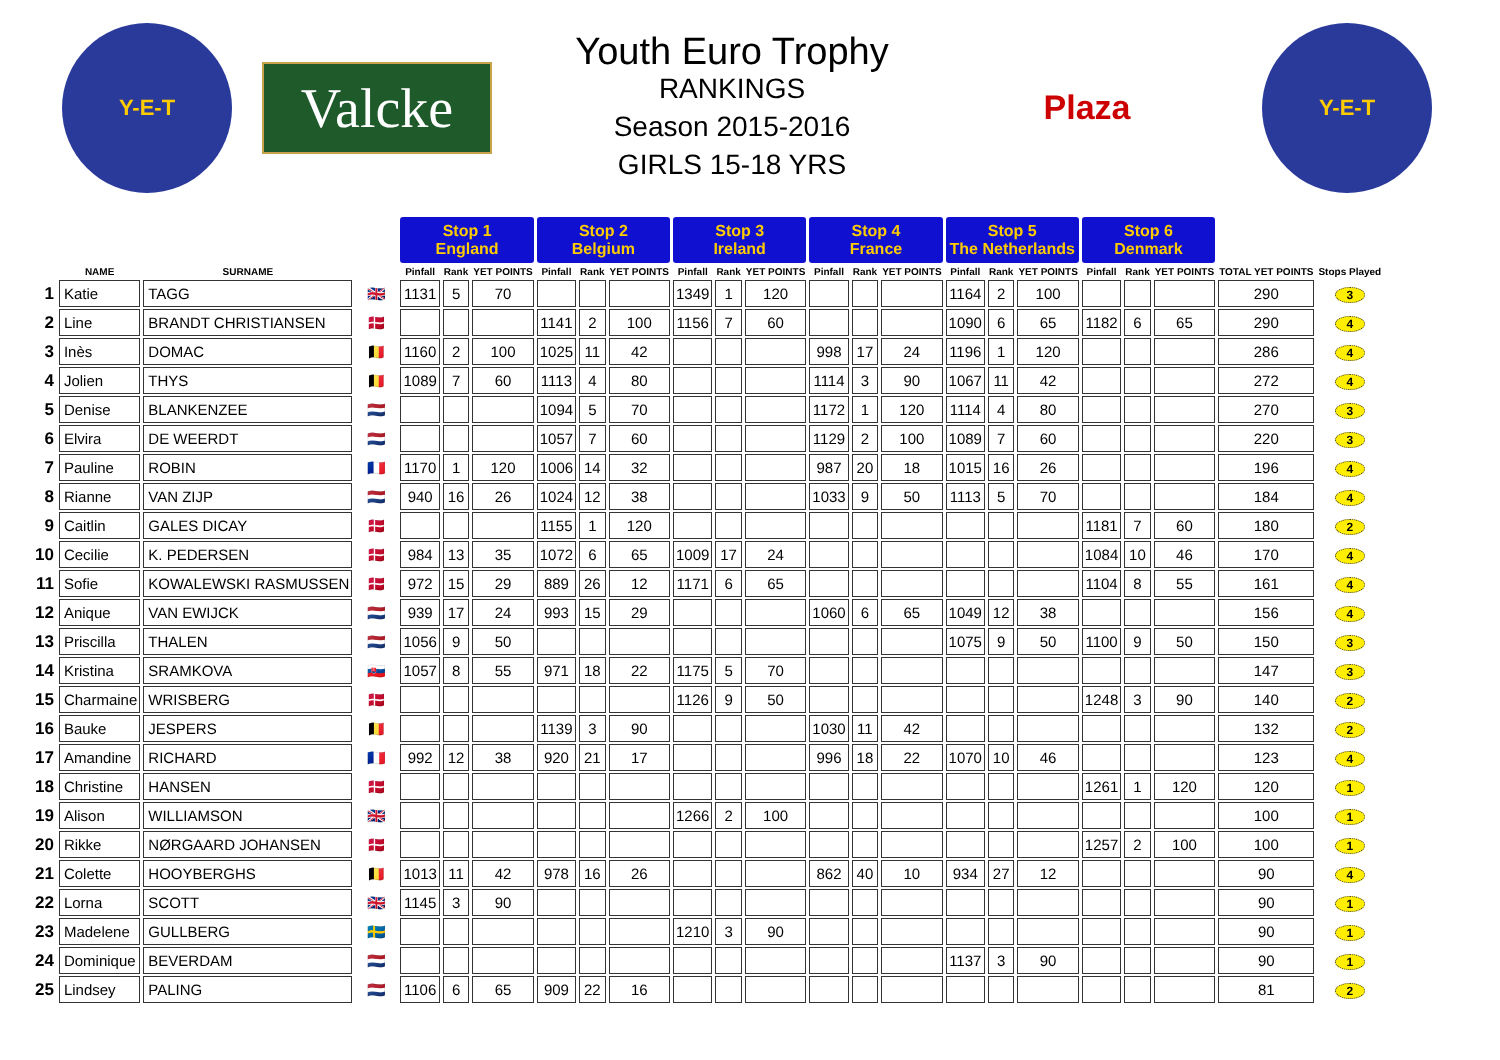Y-E-T
Valcke
Youth Euro Trophy
RANKINGS
Season 2015-2016
GIRLS 15-18 YRS
Plaza
Y-E-T
| | | | | Stop 1 England | | | Stop 2 Belgium | | | Stop 3 Ireland | | | Stop 4 France | | | Stop 5 The Netherlands | | | Stop 6 Denmark | | | | |
| --- | --- | --- | --- | --- | --- | --- | --- | --- | --- | --- | --- | --- | --- | --- | --- | --- | --- | --- | --- | --- | --- | --- | --- |
| | NAME | SURNAME | | Pinfall | Rank | YET POINTS | Pinfall | Rank | YET POINTS | Pinfall | Rank | YET POINTS | Pinfall | Rank | YET POINTS | Pinfall | Rank | YET POINTS | Pinfall | Rank | YET POINTS | TOTAL YET POINTS | Stops Played |
| 1 | Katie | TAGG | 🇬🇧 | 1131 | 5 | 70 | | | | 1349 | 1 | 120 | | | | 1164 | 2 | 100 | | | | 290 | 3 |
| 2 | Line | BRANDT CHRISTIANSEN | 🇩🇰 | | | | 1141 | 2 | 100 | 1156 | 7 | 60 | | | | 1090 | 6 | 65 | 1182 | 6 | 65 | 290 | 4 |
| 3 | Inès | DOMAC | 🇧🇪 | 1160 | 2 | 100 | 1025 | 11 | 42 | | | | 998 | 17 | 24 | 1196 | 1 | 120 | | | | 286 | 4 |
| 4 | Jolien | THYS | 🇧🇪 | 1089 | 7 | 60 | 1113 | 4 | 80 | | | | 1114 | 3 | 90 | 1067 | 11 | 42 | | | | 272 | 4 |
| 5 | Denise | BLANKENZEE | 🇳🇱 | | | | 1094 | 5 | 70 | | | | 1172 | 1 | 120 | 1114 | 4 | 80 | | | | 270 | 3 |
| 6 | Elvira | DE WEERDT | 🇳🇱 | | | | 1057 | 7 | 60 | | | | 1129 | 2 | 100 | 1089 | 7 | 60 | | | | 220 | 3 |
| 7 | Pauline | ROBIN | 🇫🇷 | 1170 | 1 | 120 | 1006 | 14 | 32 | | | | 987 | 20 | 18 | 1015 | 16 | 26 | | | | 196 | 4 |
| 8 | Rianne | VAN ZIJP | 🇳🇱 | 940 | 16 | 26 | 1024 | 12 | 38 | | | | 1033 | 9 | 50 | 1113 | 5 | 70 | | | | 184 | 4 |
| 9 | Caitlin | GALES DICAY | 🇩🇰 | | | | 1155 | 1 | 120 | | | | | | | | | | 1181 | 7 | 60 | 180 | 2 |
| 10 | Cecilie | K. PEDERSEN | 🇩🇰 | 984 | 13 | 35 | 1072 | 6 | 65 | 1009 | 17 | 24 | | | | | | | 1084 | 10 | 46 | 170 | 4 |
| 11 | Sofie | KOWALEWSKI RASMUSSEN | 🇩🇰 | 972 | 15 | 29 | 889 | 26 | 12 | 1171 | 6 | 65 | | | | | | | 1104 | 8 | 55 | 161 | 4 |
| 12 | Anique | VAN EWIJCK | 🇳🇱 | 939 | 17 | 24 | 993 | 15 | 29 | | | | 1060 | 6 | 65 | 1049 | 12 | 38 | | | | 156 | 4 |
| 13 | Priscilla | THALEN | 🇳🇱 | 1056 | 9 | 50 | | | | | | | | | | 1075 | 9 | 50 | 1100 | 9 | 50 | 150 | 3 |
| 14 | Kristina | SRAMKOVA | 🇸🇰 | 1057 | 8 | 55 | 971 | 18 | 22 | 1175 | 5 | 70 | | | | | | | | | | 147 | 3 |
| 15 | Charmaine | WRISBERG | 🇩🇰 | | | | | | | 1126 | 9 | 50 | | | | | | | 1248 | 3 | 90 | 140 | 2 |
| 16 | Bauke | JESPERS | 🇧🇪 | | | | 1139 | 3 | 90 | | | | 1030 | 11 | 42 | | | | | | | 132 | 2 |
| 17 | Amandine | RICHARD | 🇫🇷 | 992 | 12 | 38 | 920 | 21 | 17 | | | | 996 | 18 | 22 | 1070 | 10 | 46 | | | | 123 | 4 |
| 18 | Christine | HANSEN | 🇩🇰 | | | | | | | | | | | | | | | | 1261 | 1 | 120 | 120 | 1 |
| 19 | Alison | WILLIAMSON | 🇬🇧 | | | | | | | 1266 | 2 | 100 | | | | | | | | | | 100 | 1 |
| 20 | Rikke | NØRGAARD JOHANSEN | 🇩🇰 | | | | | | | | | | | | | | | | 1257 | 2 | 100 | 100 | 1 |
| 21 | Colette | HOOYBERGHS | 🇧🇪 | 1013 | 11 | 42 | 978 | 16 | 26 | | | | 862 | 40 | 10 | 934 | 27 | 12 | | | | 90 | 4 |
| 22 | Lorna | SCOTT | 🇬🇧 | 1145 | 3 | 90 | | | | | | | | | | | | | | | | 90 | 1 |
| 23 | Madelene | GULLBERG | 🇸🇪 | | | | | | | 1210 | 3 | 90 | | | | | | | | | | 90 | 1 |
| 24 | Dominique | BEVERDAM | 🇳🇱 | | | | | | | | | | | | | 1137 | 3 | 90 | | | | 90 | 1 |
| 25 | Lindsey | PALING | 🇳🇱 | 1106 | 6 | 65 | 909 | 22 | 16 | | | | | | | | | | | | | 81 | 2 |